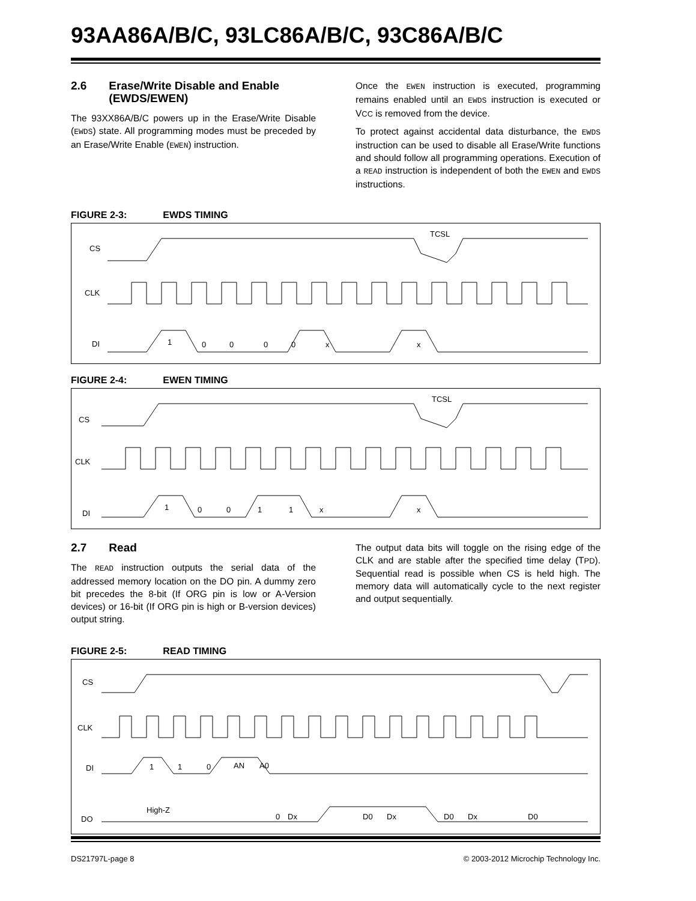93AA86A/B/C, 93LC86A/B/C, 93C86A/B/C
2.6 Erase/Write Disable and Enable
(EWDS/EWEN)
The 93XX86A/B/C powers up in the Erase/Write Disable (EWDS) state. All programming modes must be preceded by an Erase/Write Enable (EWEN) instruction.
Once the EWEN instruction is executed, programming remains enabled until an EWDS instruction is executed or VCC is removed from the device.
To protect against accidental data disturbance, the EWDS instruction can be used to disable all Erase/Write functions and should follow all programming operations. Execution of a READ instruction is independent of both the EWEN and EWDS instructions.
FIGURE 2-3: EWDS TIMING
CS
CLK
DI
TCSL
1
0
0
0
0
x
x
FIGURE 2-4: EWEN TIMING
CS
CLK
DI
TCSL
1
0
0
1
1
x
x
2.7 Read
The READ instruction outputs the serial data of the addressed memory location on the DO pin. A dummy zero bit precedes the 8-bit (If ORG pin is low or A-Version devices) or 16-bit (If ORG pin is high or B-version devices) output string.
The output data bits will toggle on the rising edge of the CLK and are stable after the specified time delay (TPD). Sequential read is possible when CS is held high. The memory data will automatically cycle to the next register and output sequentially.
FIGURE 2-5: READ TIMING
CS
CLK
DI
DO
High-Z
1
1
0
AN
A0
0
Dx
D0
Dx
D0
Dx
D0
DS21797L-page 8 © 2003-2012 Microchip Technology Inc.